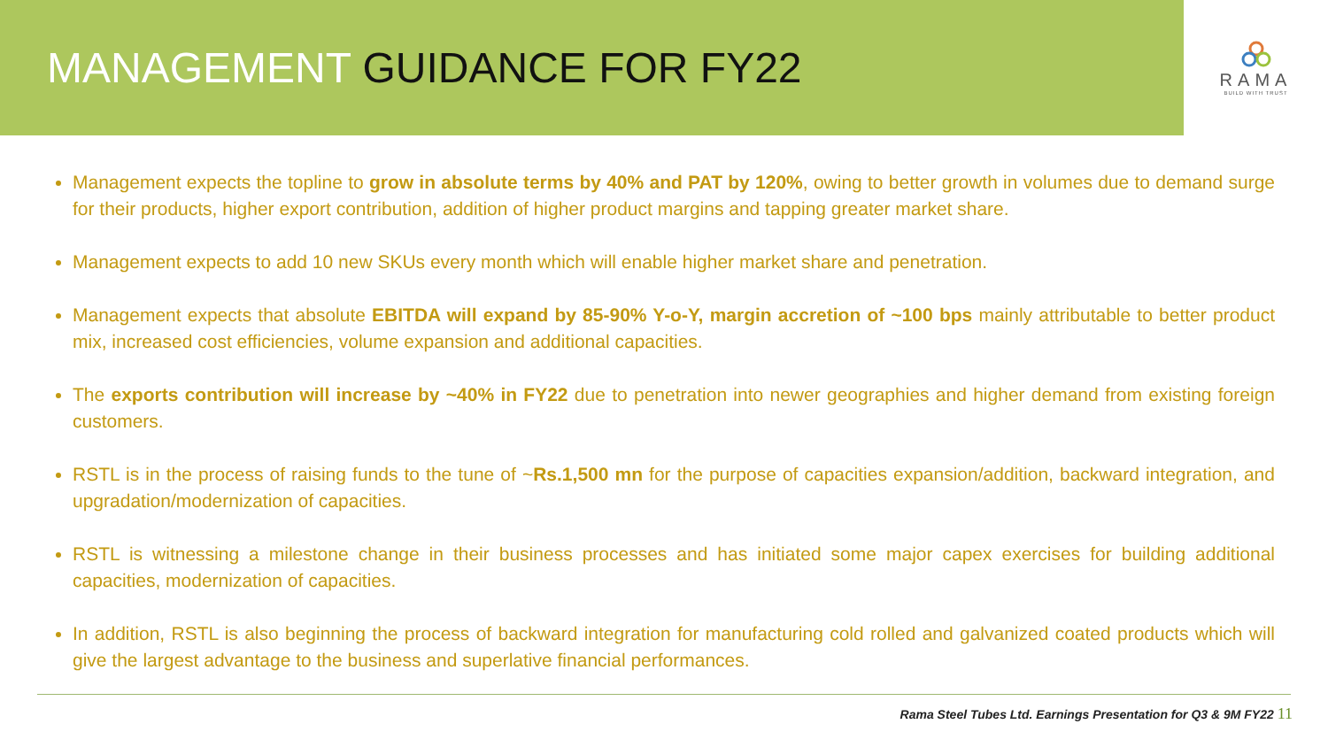MANAGEMENT GUIDANCE FOR FY22
RAMA
BUILD WITH TRUST
Management expects the topline to grow in absolute terms by 40% and PAT by 120%, owing to better growth in volumes due to demand surge for their products, higher export contribution, addition of higher product margins and tapping greater market share.
Management expects to add 10 new SKUs every month which will enable higher market share and penetration.
Management expects that absolute EBITDA will expand by 85-90% Y-o-Y, margin accretion of ~100 bps mainly attributable to better product mix, increased cost efficiencies, volume expansion and additional capacities.
The exports contribution will increase by ~40% in FY22 due to penetration into newer geographies and higher demand from existing foreign customers.
RSTL is in the process of raising funds to the tune of ~Rs.1,500 mn for the purpose of capacities expansion/addition, backward integration, and upgradation/modernization of capacities.
RSTL is witnessing a milestone change in their business processes and has initiated some major capex exercises for building additional capacities, modernization of capacities.
In addition, RSTL is also beginning the process of backward integration for manufacturing cold rolled and galvanized coated products which will give the largest advantage to the business and superlative financial performances.
Rama Steel Tubes Ltd. Earnings Presentation for Q3 & 9M FY22 11